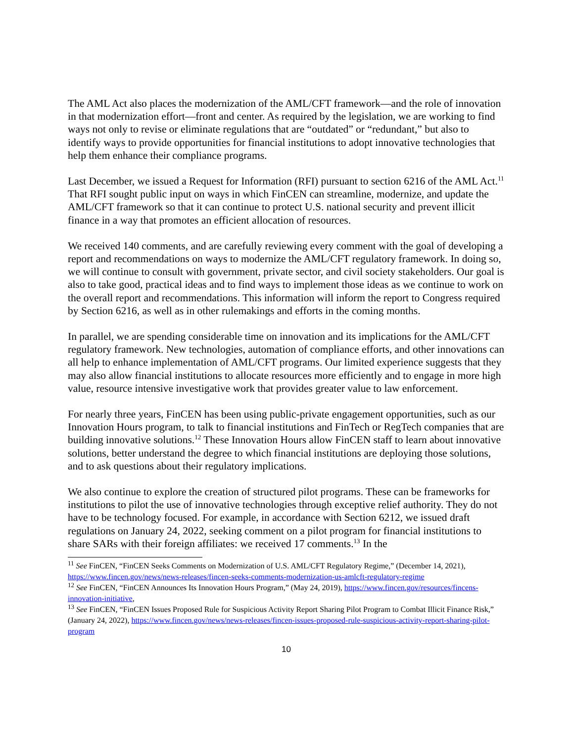The AML Act also places the modernization of the AML/CFT framework—and the role of innovation in that modernization effort—front and center. As required by the legislation, we are working to find ways not only to revise or eliminate regulations that are “outdated” or “redundant,” but also to identify ways to provide opportunities for financial institutions to adopt innovative technologies that help them enhance their compliance programs.
Last December, we issued a Request for Information (RFI) pursuant to section 6216 of the AML Act.<sup>11</sup> That RFI sought public input on ways in which FinCEN can streamline, modernize, and update the AML/CFT framework so that it can continue to protect U.S. national security and prevent illicit finance in a way that promotes an efficient allocation of resources.
We received 140 comments, and are carefully reviewing every comment with the goal of developing a report and recommendations on ways to modernize the AML/CFT regulatory framework. In doing so, we will continue to consult with government, private sector, and civil society stakeholders. Our goal is also to take good, practical ideas and to find ways to implement those ideas as we continue to work on the overall report and recommendations. This information will inform the report to Congress required by Section 6216, as well as in other rulemakings and efforts in the coming months.
In parallel, we are spending considerable time on innovation and its implications for the AML/CFT regulatory framework. New technologies, automation of compliance efforts, and other innovations can all help to enhance implementation of AML/CFT programs. Our limited experience suggests that they may also allow financial institutions to allocate resources more efficiently and to engage in more high value, resource intensive investigative work that provides greater value to law enforcement.
For nearly three years, FinCEN has been using public-private engagement opportunities, such as our Innovation Hours program, to talk to financial institutions and FinTech or RegTech companies that are building innovative solutions.<sup>12</sup> These Innovation Hours allow FinCEN staff to learn about innovative solutions, better understand the degree to which financial institutions are deploying those solutions, and to ask questions about their regulatory implications.
We also continue to explore the creation of structured pilot programs. These can be frameworks for institutions to pilot the use of innovative technologies through exceptive relief authority. They do not have to be technology focused. For example, in accordance with Section 6212, we issued draft regulations on January 24, 2022, seeking comment on a pilot program for financial institutions to share SARs with their foreign affiliates: we received 17 comments.<sup>13</sup> In the
<sup>11</sup> See FinCEN, “FinCEN Seeks Comments on Modernization of U.S. AML/CFT Regulatory Regime,” (December 14, 2021), https://www.fincen.gov/news/news-releases/fincen-seeks-comments-modernization-us-amlcft-regulatory-regime
<sup>12</sup> See FinCEN, “FinCEN Announces Its Innovation Hours Program,” (May 24, 2019), https://www.fincen.gov/resources/fincens-innovation-initiative,
<sup>13</sup> See FinCEN, “FinCEN Issues Proposed Rule for Suspicious Activity Report Sharing Pilot Program to Combat Illicit Finance Risk,” (January 24, 2022), https://www.fincen.gov/news/news-releases/fincen-issues-proposed-rule-suspicious-activity-report-sharing-pilot-program
10